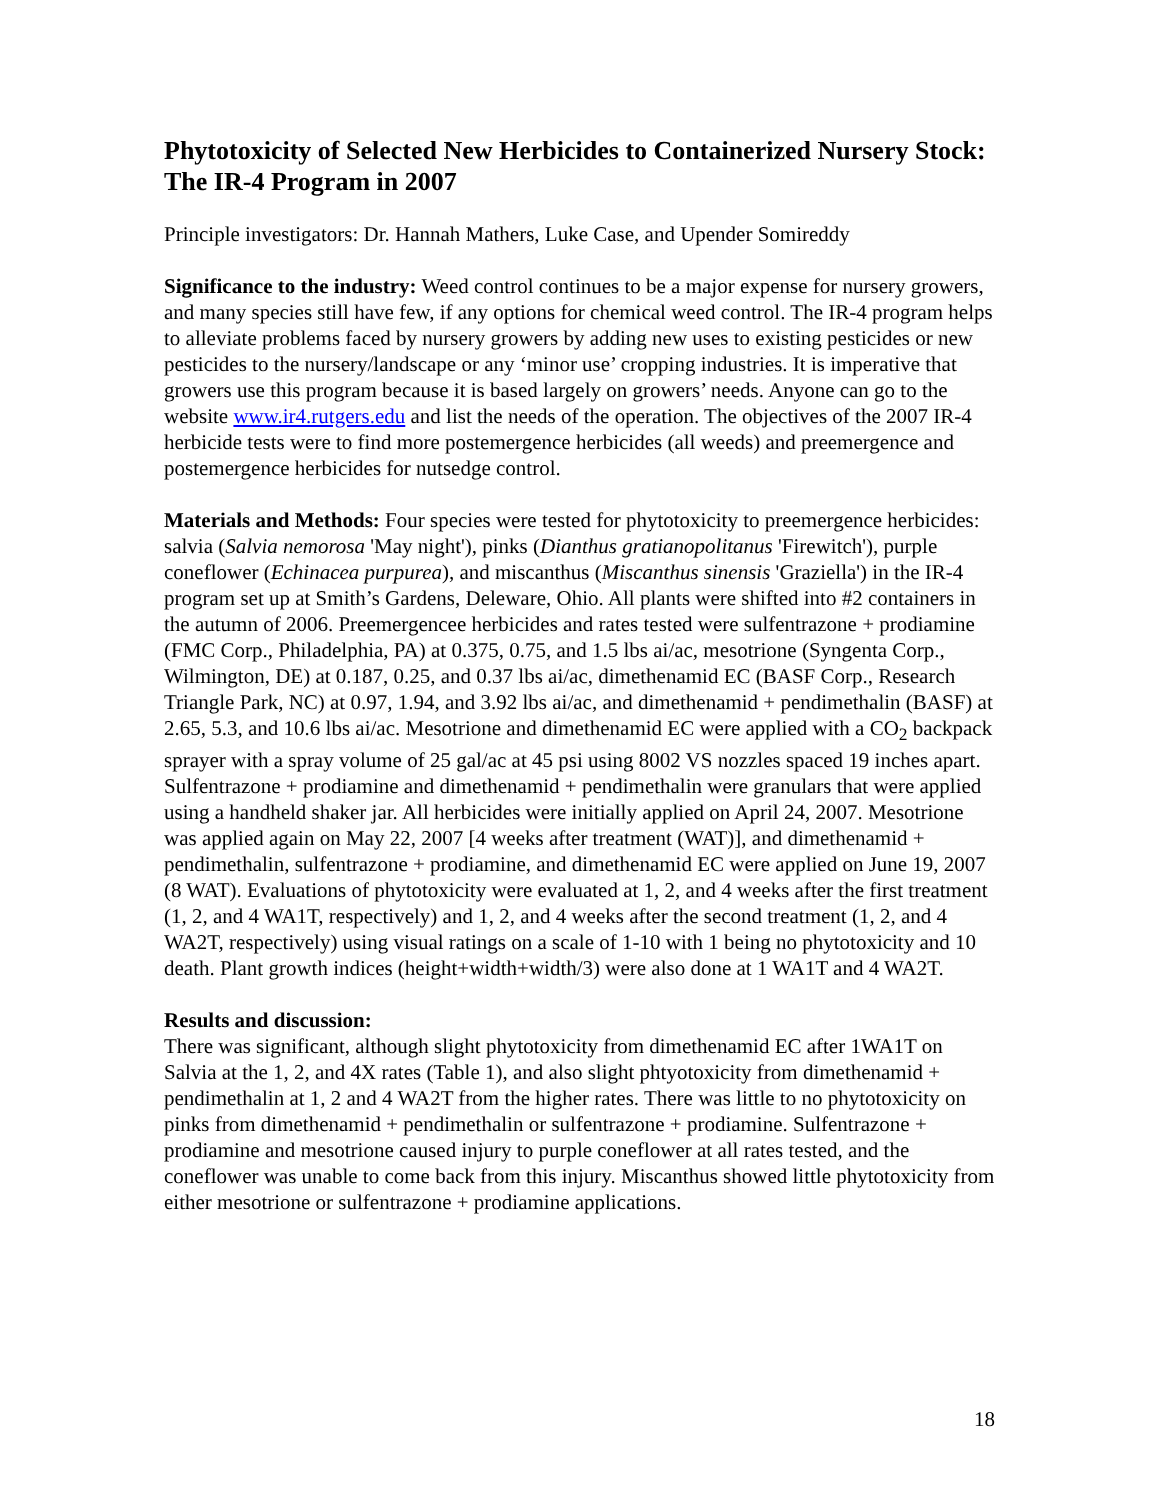Phytotoxicity of Selected New Herbicides to Containerized Nursery Stock: The IR-4 Program in 2007
Principle investigators: Dr. Hannah Mathers, Luke Case, and Upender Somireddy
Significance to the industry: Weed control continues to be a major expense for nursery growers, and many species still have few, if any options for chemical weed control. The IR-4 program helps to alleviate problems faced by nursery growers by adding new uses to existing pesticides or new pesticides to the nursery/landscape or any ‘minor use’ cropping industries. It is imperative that growers use this program because it is based largely on growers’ needs. Anyone can go to the website www.ir4.rutgers.edu and list the needs of the operation. The objectives of the 2007 IR-4 herbicide tests were to find more postemergence herbicides (all weeds) and preemergence and postemergence herbicides for nutsedge control.
Materials and Methods: Four species were tested for phytotoxicity to preemergence herbicides: salvia (Salvia nemorosa 'May night'), pinks (Dianthus gratianopolitanus 'Firewitch'), purple coneflower (Echinacea purpurea), and miscanthus (Miscanthus sinensis 'Graziella') in the IR-4 program set up at Smith’s Gardens, Deleware, Ohio. All plants were shifted into #2 containers in the autumn of 2006. Preemergencee herbicides and rates tested were sulfentrazone + prodiamine (FMC Corp., Philadelphia, PA) at 0.375, 0.75, and 1.5 lbs ai/ac, mesotrione (Syngenta Corp., Wilmington, DE) at 0.187, 0.25, and 0.37 lbs ai/ac, dimethenamid EC (BASF Corp., Research Triangle Park, NC) at 0.97, 1.94, and 3.92 lbs ai/ac, and dimethenamid + pendimethalin (BASF) at 2.65, 5.3, and 10.6 lbs ai/ac. Mesotrione and dimethenamid EC were applied with a CO<sub>2</sub> backpack sprayer with a spray volume of 25 gal/ac at 45 psi using 8002 VS nozzles spaced 19 inches apart. Sulfentrazone + prodiamine and dimethenamid + pendimethalin were granulars that were applied using a handheld shaker jar. All herbicides were initially applied on April 24, 2007. Mesotrione was applied again on May 22, 2007 [4 weeks after treatment (WAT)], and dimethenamid + pendimethalin, sulfentrazone + prodiamine, and dimethenamid EC were applied on June 19, 2007 (8 WAT). Evaluations of phytotoxicity were evaluated at 1, 2, and 4 weeks after the first treatment (1, 2, and 4 WA1T, respectively) and 1, 2, and 4 weeks after the second treatment (1, 2, and 4 WA2T, respectively) using visual ratings on a scale of 1-10 with 1 being no phytotoxicity and 10 death. Plant growth indices (height+width+width/3) were also done at 1 WA1T and 4 WA2T.
Results and discussion:
There was significant, although slight phytotoxicity from dimethenamid EC after 1WA1T on Salvia at the 1, 2, and 4X rates (Table 1), and also slight phtyotoxicity from dimethenamid + pendimethalin at 1, 2 and 4 WA2T from the higher rates. There was little to no phytotoxicity on pinks from dimethenamid + pendimethalin or sulfentrazone + prodiamine. Sulfentrazone + prodiamine and mesotrione caused injury to purple coneflower at all rates tested, and the coneflower was unable to come back from this injury. Miscanthus showed little phytotoxicity from either mesotrione or sulfentrazone + prodiamine applications.
18